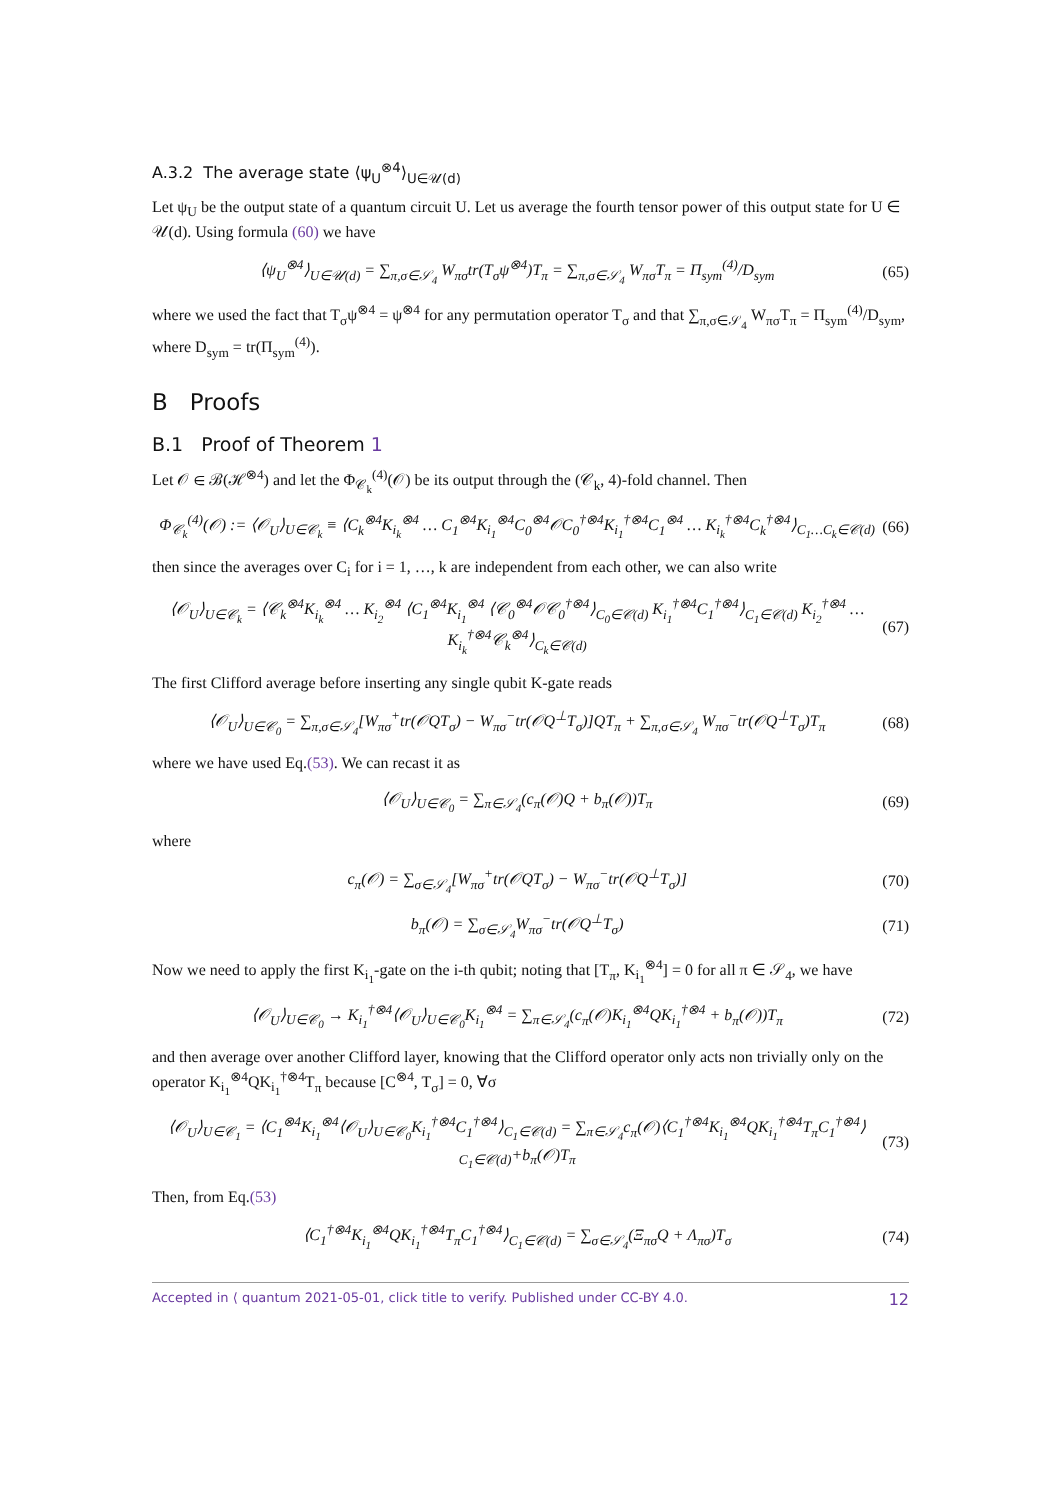A.3.2 The average state ⟨ψ<sub>U</sub><sup>⊗4</sup>⟩<sub>U∈𝒰(d)</sub>
Let ψ<sub>U</sub> be the output state of a quantum circuit U. Let us average the fourth tensor power of this output state for U ∈ 𝒰(d). Using formula (60) we have
⟨ψ<sub>U</sub><sup>⊗4</sup>⟩<sub>U∈𝒰(d)</sub> = ∑<sub>π,σ∈𝒮<sub>4</sub></sub> W<sub>πσ</sub>tr(T<sub>σ</sub>ψ<sup>⊗4</sup>)T<sub>π</sub> = ∑<sub>π,σ∈𝒮<sub>4</sub></sub> W<sub>πσ</sub>T<sub>π</sub> = Π<sub>sym</sub><sup>(4)</sup>/D<sub>sym</sub> (65)
where we used the fact that T<sub>σ</sub>ψ<sup>⊗4</sup> = ψ<sup>⊗4</sup> for any permutation operator T<sub>σ</sub> and that ∑<sub>π,σ∈𝒮<sub>4</sub></sub> W<sub>πσ</sub>T<sub>π</sub> = Π<sub>sym</sub><sup>(4)</sup>/D<sub>sym</sub>, where D<sub>sym</sub> = tr(Π<sub>sym</sub><sup>(4)</sup>).
B Proofs
B.1 Proof of Theorem 1
Let 𝒪 ∈ ℬ(ℋ<sup>⊗4</sup>) and let the Φ<sub>𝒞<sub>k</sub></sub><sup>(4)</sup>(𝒪) be its output through the (𝒞<sub>k</sub>, 4)-fold channel. Then
Φ<sub>𝒞<sub>k</sub></sub><sup>(4)</sup>(𝒪) := ⟨𝒪<sub>U</sub>⟩<sub>U∈𝒞<sub>k</sub></sub> ≡ ⟨C<sub>k</sub><sup>⊗4</sup>K<sub>i<sub>k</sub></sub><sup>⊗4</sup> … C<sub>1</sub><sup>⊗4</sup>K<sub>i<sub>1</sub></sub><sup>⊗4</sup>C<sub>0</sub><sup>⊗4</sup>𝒪C<sub>0</sub><sup>†⊗4</sup>K<sub>i<sub>1</sub></sub><sup>†⊗4</sup>C<sub>1</sub><sup>⊗4</sup> … K<sub>i<sub>k</sub></sub><sup>†⊗4</sup>C<sub>k</sub><sup>†⊗4</sup>⟩<sub>C<sub>1</sub>…C<sub>k</sub>∈𝒞(d)</sub> (66)
then since the averages over C<sub>i</sub> for i = 1, …, k are independent from each other, we can also write
⟨𝒪<sub>U</sub>⟩<sub>U∈𝒞<sub>k</sub></sub> = ⟨𝒞<sub>k</sub><sup>⊗4</sup>K<sub>i<sub>k</sub></sub><sup>⊗4</sup> … K<sub>i<sub>2</sub></sub><sup>⊗4</sup> ⟨C<sub>1</sub><sup>⊗4</sup>K<sub>i<sub>1</sub></sub><sup>⊗4</sup> ⟨𝒞<sub>0</sub><sup>⊗4</sup>𝒪𝒞<sub>0</sub><sup>†⊗4</sup>⟩<sub>C<sub>0</sub>∈𝒞(d)</sub> K<sub>i<sub>1</sub></sub><sup>†⊗4</sup>C<sub>1</sub><sup>†⊗4</sup>⟩<sub>C<sub>1</sub>∈𝒞(d)</sub> K<sub>i<sub>2</sub></sub><sup>†⊗4</sup> … K<sub>i<sub>k</sub></sub><sup>†⊗4</sup>𝒞<sub>k</sub><sup>⊗4</sup>⟩<sub>C<sub>k</sub>∈𝒞(d)</sub> (67)
The first Clifford average before inserting any single qubit K-gate reads
⟨𝒪<sub>U</sub>⟩<sub>U∈𝒞<sub>0</sub></sub> = ∑<sub>π,σ∈𝒮<sub>4</sub></sub>[W<sub>πσ</sub><sup>+</sup>tr(𝒪QT<sub>σ</sub>) − W<sub>πσ</sub><sup>−</sup>tr(𝒪Q<sup>⊥</sup>T<sub>σ</sub>)]QT<sub>π</sub> + ∑<sub>π,σ∈𝒮<sub>4</sub></sub> W<sub>πσ</sub><sup>−</sup>tr(𝒪Q<sup>⊥</sup>T<sub>σ</sub>)T<sub>π</sub> (68)
where we have used Eq.(53). We can recast it as
⟨𝒪<sub>U</sub>⟩<sub>U∈𝒞<sub>0</sub></sub> = ∑<sub>π∈𝒮<sub>4</sub></sub>(c<sub>π</sub>(𝒪)Q + b<sub>π</sub>(𝒪))T<sub>π</sub> (69)
where
c<sub>π</sub>(𝒪) = ∑<sub>σ∈𝒮<sub>4</sub></sub>[W<sub>πσ</sub><sup>+</sup>tr(𝒪QT<sub>σ</sub>) − W<sub>πσ</sub><sup>−</sup>tr(𝒪Q<sup>⊥</sup>T<sub>σ</sub>)] (70)
b<sub>π</sub>(𝒪) = ∑<sub>σ∈𝒮<sub>4</sub></sub>W<sub>πσ</sub><sup>−</sup>tr(𝒪Q<sup>⊥</sup>T<sub>σ</sub>) (71)
Now we need to apply the first K<sub>i<sub>1</sub></sub>-gate on the i-th qubit; noting that [T<sub>π</sub>, K<sub>i<sub>1</sub></sub><sup>⊗4</sup>] = 0 for all π ∈ 𝒮<sub>4</sub>, we have
⟨𝒪<sub>U</sub>⟩<sub>U∈𝒞<sub>0</sub></sub> → K<sub>i<sub>1</sub></sub><sup>†⊗4</sup>⟨𝒪<sub>U</sub>⟩<sub>U∈𝒞<sub>0</sub></sub>K<sub>i<sub>1</sub></sub><sup>⊗4</sup> = ∑<sub>π∈𝒮<sub>4</sub></sub>(c<sub>π</sub>(𝒪)K<sub>i<sub>1</sub></sub><sup>⊗4</sup>QK<sub>i<sub>1</sub></sub><sup>†⊗4</sup> + b<sub>π</sub>(𝒪))T<sub>π</sub> (72)
and then average over another Clifford layer, knowing that the Clifford operator only acts non trivially only on the operator K<sub>i<sub>1</sub></sub><sup>⊗4</sup>QK<sub>i<sub>1</sub></sub><sup>†⊗4</sup>T<sub>π</sub> because [C<sup>⊗4</sup>, T<sub>σ</sub>] = 0, ∀σ
⟨𝒪<sub>U</sub>⟩<sub>U∈𝒞<sub>1</sub></sub> = ⟨C<sub>1</sub><sup>⊗4</sup>K<sub>i<sub>1</sub></sub><sup>⊗4</sup>⟨𝒪<sub>U</sub>⟩<sub>U∈𝒞<sub>0</sub></sub>K<sub>i<sub>1</sub></sub><sup>†⊗4</sup>C<sub>1</sub><sup>†⊗4</sup>⟩<sub>C<sub>1</sub>∈𝒞(d)</sub> = ∑<sub>π∈𝒮<sub>4</sub></sub>c<sub>π</sub>(𝒪)⟨C<sub>1</sub><sup>†⊗4</sup>K<sub>i<sub>1</sub></sub><sup>⊗4</sup>QK<sub>i<sub>1</sub></sub><sup>†⊗4</sup>T<sub>π</sub>C<sub>1</sub><sup>†⊗4</sup>⟩<sub>C<sub>1</sub>∈𝒞(d)</sub>+b<sub>π</sub>(𝒪)T<sub>π</sub> (73)
Then, from Eq.(53)
⟨C<sub>1</sub><sup>†⊗4</sup>K<sub>i<sub>1</sub></sub><sup>⊗4</sup>QK<sub>i<sub>1</sub></sub><sup>†⊗4</sup>T<sub>π</sub>C<sub>1</sub><sup>†⊗4</sup>⟩<sub>C<sub>1</sub>∈𝒞(d)</sub> = ∑<sub>σ∈𝒮<sub>4</sub></sub>(Ξ<sub>πσ</sub>Q + Λ<sub>πσ</sub>)T<sub>σ</sub> (74)
Accepted in ⟨ quantum 2021-05-01, click title to verify. Published under CC-BY 4.0. 12